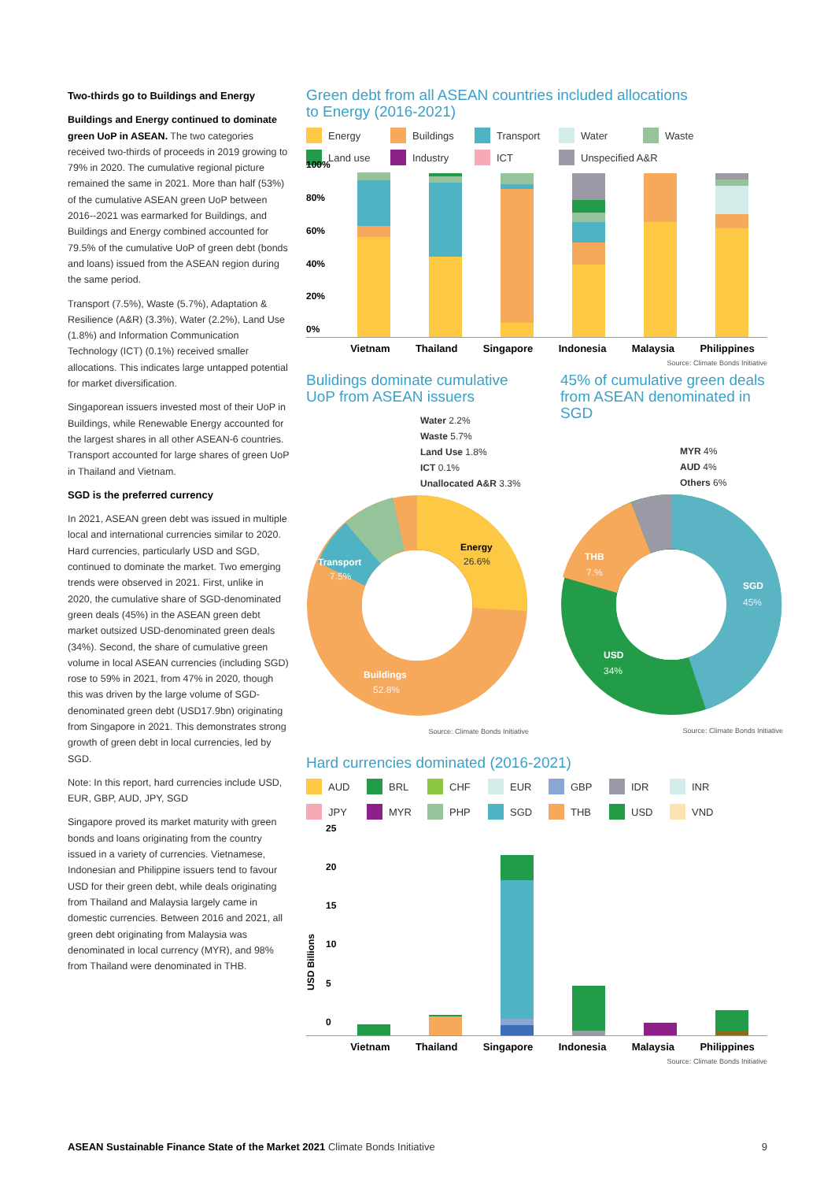Two-thirds go to Buildings and Energy
Buildings and Energy continued to dominate green UoP in ASEAN. The two categories received two-thirds of proceeds in 2019 growing to 79% in 2020. The cumulative regional picture remained the same in 2021. More than half (53%) of the cumulative ASEAN green UoP between 2016-‐2021 was earmarked for Buildings, and Buildings and Energy combined accounted for 79.5% of the cumulative UoP of green debt (bonds and loans) issued from the ASEAN region during the same period.
Transport (7.5%), Waste (5.7%), Adaptation & Resilience (A&R) (3.3%), Water (2.2%), Land Use (1.8%) and Information Communication Technology (ICT) (0.1%) received smaller allocations. This indicates large untapped potential for market diversification.
Singaporean issuers invested most of their UoP in Buildings, while Renewable Energy accounted for the largest shares in all other ASEAN-6 countries. Transport accounted for large shares of green UoP in Thailand and Vietnam.
SGD is the preferred currency
In 2021, ASEAN green debt was issued in multiple local and international currencies similar to 2020. Hard currencies, particularly USD and SGD, continued to dominate the market. Two emerging trends were observed in 2021. First, unlike in 2020, the cumulative share of SGD-denominated green deals (45%) in the ASEAN green debt market outsized USD-denominated green deals (34%). Second, the share of cumulative green volume in local ASEAN currencies (including SGD) rose to 59% in 2021, from 47% in 2020, though this was driven by the large volume of SGD-denominated green debt (USD17.9bn) originating from Singapore in 2021. This demonstrates strong growth of green debt in local currencies, led by SGD.
Note: In this report, hard currencies include USD, EUR, GBP, AUD, JPY, SGD
Singapore proved its market maturity with green bonds and loans originating from the country issued in a variety of currencies. Vietnamese, Indonesian and Philippine issuers tend to favour USD for their green debt, while deals originating from Thailand and Malaysia largely came in domestic currencies. Between 2016 and 2021, all green debt originating from Malaysia was denominated in local currency (MYR), and 98% from Thailand were denominated in THB.
Green debt from all ASEAN countries included allocations
to Energy (2016-2021)
Energy Buildings Transport Water Waste Land use Industry ICT Unspecified A&R
100%
80%
60%
40%
20%
0%
Vietnam Thailand Singapore Indonesia Malaysia Philippines
Source: Climate Bonds Initiative
Bulidings dominate cumulative
UoP from ASEAN issuers
Water 2.2%
Waste 5.7%
Land Use 1.8%
ICT 0.1%
Unallocated A&R 3.3%
Energy
26.6%
Transport
7.5%
Buildings
52.8%
Source: Climate Bonds Initiative
45% of cumulative green deals
from ASEAN denominated in SGD
MYR 4%
AUD 4%
Others 6%
SGD
45%
USD
34%
THB
7.%
Source: Climate Bonds Initiative
Hard currencies dominated (2016-2021)
AUD BRL CHF EUR GBP IDR INR JPY MYR PHP SGD THB USD VND
25
20
15
10
5
0
USD Billions
Vietnam Thailand Singapore Indonesia Malaysia Philippines
Source: Climate Bonds Initiative
ASEAN Sustainable Finance State of the Market 2021 Climate Bonds Initiative 9